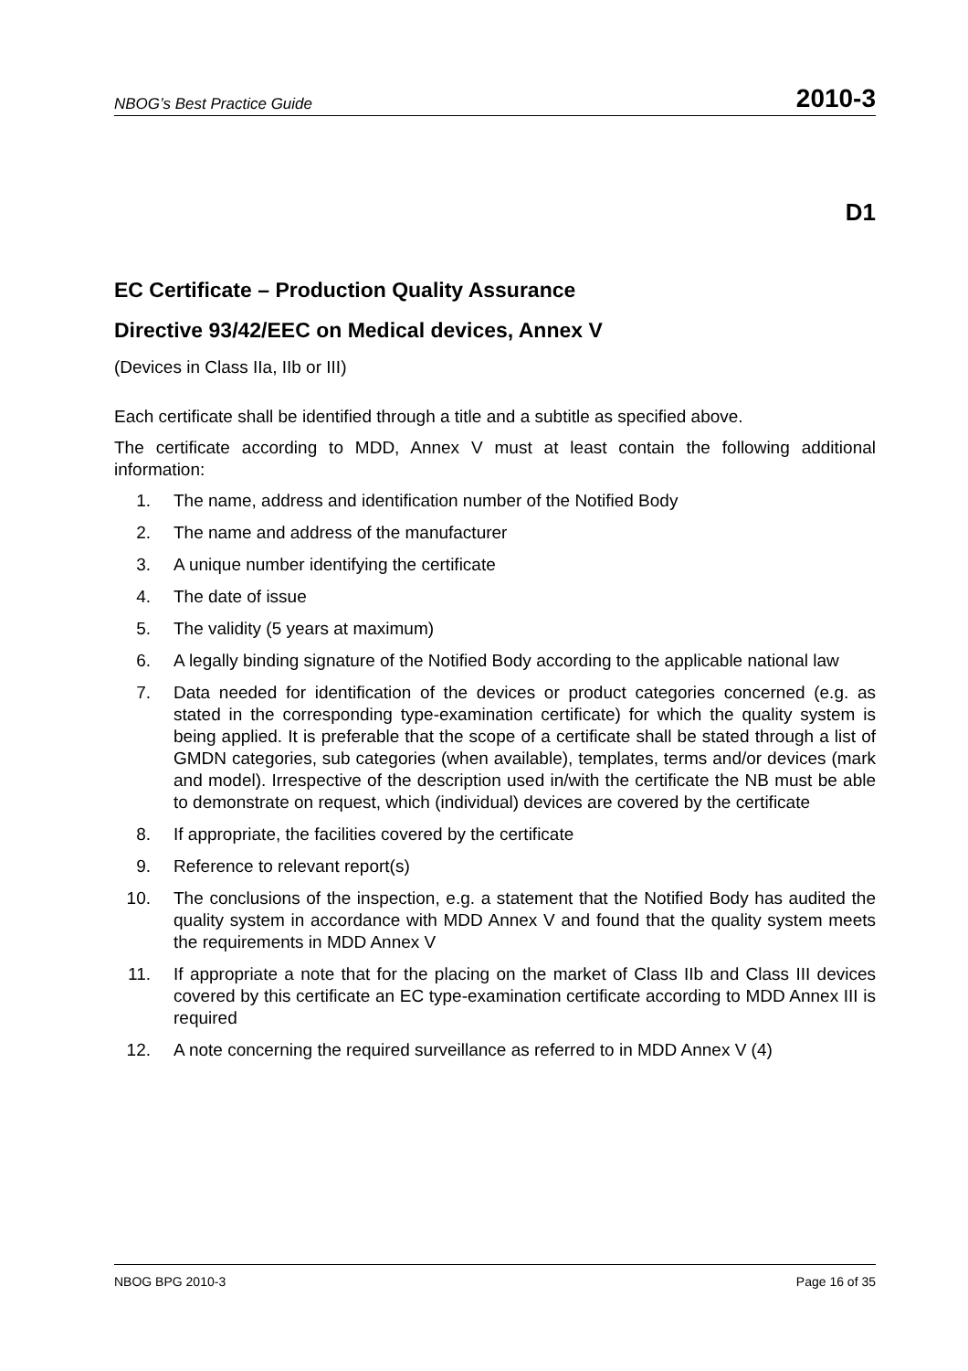NBOG’s Best Practice Guide 2010-3
D1
EC Certificate – Production Quality Assurance
Directive 93/42/EEC on Medical devices, Annex V
(Devices in Class IIa, IIb or III)
Each certificate shall be identified through a title and a subtitle as specified above.
The certificate according to MDD, Annex V must at least contain the following additional information:
1. The name, address and identification number of the Notified Body
2. The name and address of the manufacturer
3. A unique number identifying the certificate
4. The date of issue
5. The validity (5 years at maximum)
6. A legally binding signature of the Notified Body according to the applicable national law
7. Data needed for identification of the devices or product categories concerned (e.g. as stated in the corresponding type-examination certificate) for which the quality system is being applied. It is preferable that the scope of a certificate shall be stated through a list of GMDN categories, sub categories (when available), templates, terms and/or devices (mark and model). Irrespective of the description used in/with the certificate the NB must be able to demonstrate on request, which (individual) devices are covered by the certificate
8. If appropriate, the facilities covered by the certificate
9. Reference to relevant report(s)
10. The conclusions of the inspection, e.g. a statement that the Notified Body has au­dited the quality system in accordance with MDD Annex V and found that the quality system meets the requirements in MDD Annex V
11. If appropriate a note that for the placing on the market of Class IIb and Class III devices covered by this certificate an EC type-examination certificate according to MDD Annex III is required
12. A note concerning the required surveillance as referred to in MDD Annex V (4)
NBOG BPG 2010-3 Page 16 of 35